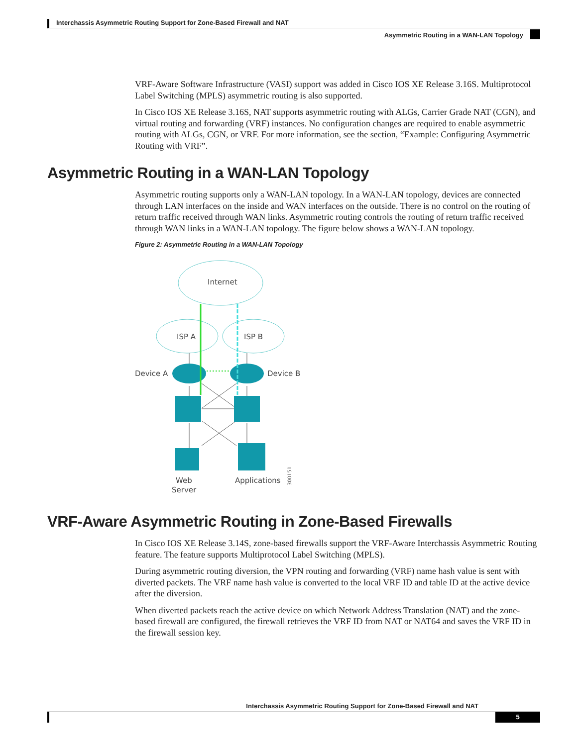Interchassis Asymmetric Routing Support for Zone-Based Firewall and NAT
Asymmetric Routing in a WAN-LAN Topology
VRF-Aware Software Infrastructure (VASI) support was added in Cisco IOS XE Release 3.16S. Multiprotocol Label Switching (MPLS) asymmetric routing is also supported.
In Cisco IOS XE Release 3.16S, NAT supports asymmetric routing with ALGs, Carrier Grade NAT (CGN), and virtual routing and forwarding (VRF) instances. No configuration changes are required to enable asymmetric routing with ALGs, CGN, or VRF. For more information, see the section, “Example: Configuring Asymmetric Routing with VRF”.
Asymmetric Routing in a WAN-LAN Topology
Asymmetric routing supports only a WAN-LAN topology. In a WAN-LAN topology, devices are connected through LAN interfaces on the inside and WAN interfaces on the outside. There is no control on the routing of return traffic received through WAN links. Asymmetric routing controls the routing of return traffic received through WAN links in a WAN-LAN topology. The figure below shows a WAN-LAN topology.
Figure 2: Asymmetric Routing in a WAN-LAN Topology
Internet
ISP A
ISP B
Device A
Device B
Web
Server
Applications
300151
VRF-Aware Asymmetric Routing in Zone-Based Firewalls
In Cisco IOS XE Release 3.14S, zone-based firewalls support the VRF-Aware Interchassis Asymmetric Routing feature. The feature supports Multiprotocol Label Switching (MPLS).
During asymmetric routing diversion, the VPN routing and forwarding (VRF) name hash value is sent with diverted packets. The VRF name hash value is converted to the local VRF ID and table ID at the active device after the diversion.
When diverted packets reach the active device on which Network Address Translation (NAT) and the zone-based firewall are configured, the firewall retrieves the VRF ID from NAT or NAT64 and saves the VRF ID in the firewall session key.
Interchassis Asymmetric Routing Support for Zone-Based Firewall and NAT
5